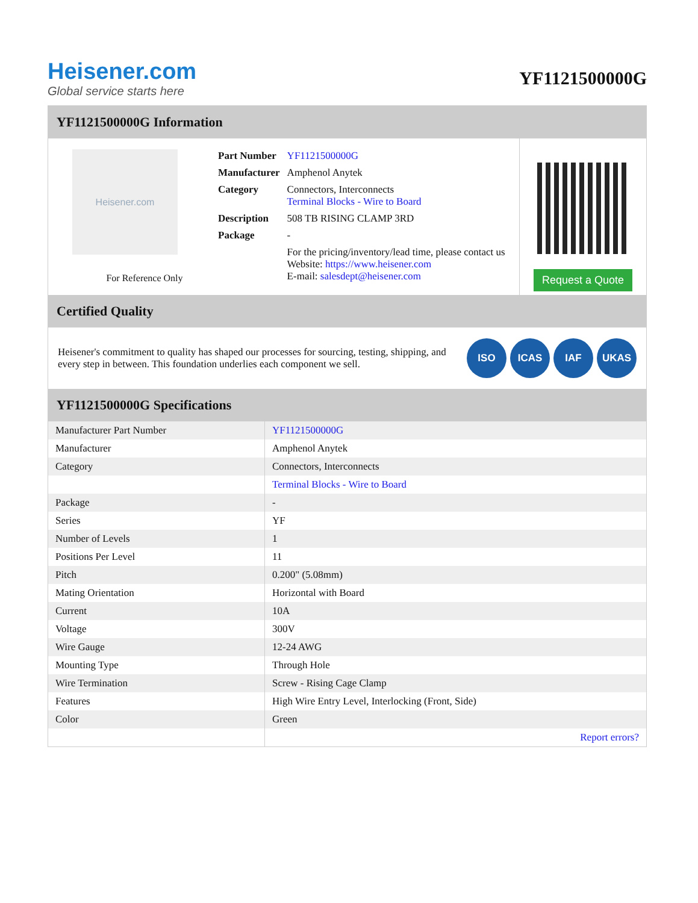Heisener.com
Global service starts here
YF1121500000G
YF1121500000G Information
Heisener.com
For Reference Only
| Part Number | YF1121500000G |
| Manufacturer | Amphenol Anytek |
| Category | Connectors, Interconnects Terminal Blocks - Wire to Board |
| Description | 508 TB RISING CLAMP 3RD |
| Package | - |
| | For the pricing/inventory/lead time, please contact us Website: https://www.heisener.com E-mail: salesdept@heisener.com |
Request a Quote
Certified Quality
Heisener's commitment to quality has shaped our processes for sourcing, testing, shipping, and every step in between. This foundation underlies each component we sell.
ISO ICAS IAF UKAS
YF1121500000G Specifications
| Manufacturer Part Number | YF1121500000G |
| Manufacturer | Amphenol Anytek |
| Category | Connectors, Interconnects |
| | Terminal Blocks - Wire to Board |
| Package | - |
| Series | YF |
| Number of Levels | 1 |
| Positions Per Level | 11 |
| Pitch | 0.200" (5.08mm) |
| Mating Orientation | Horizontal with Board |
| Current | 10A |
| Voltage | 300V |
| Wire Gauge | 12-24 AWG |
| Mounting Type | Through Hole |
| Wire Termination | Screw - Rising Cage Clamp |
| Features | High Wire Entry Level, Interlocking (Front, Side) |
| Color | Green |
| | Report errors? |